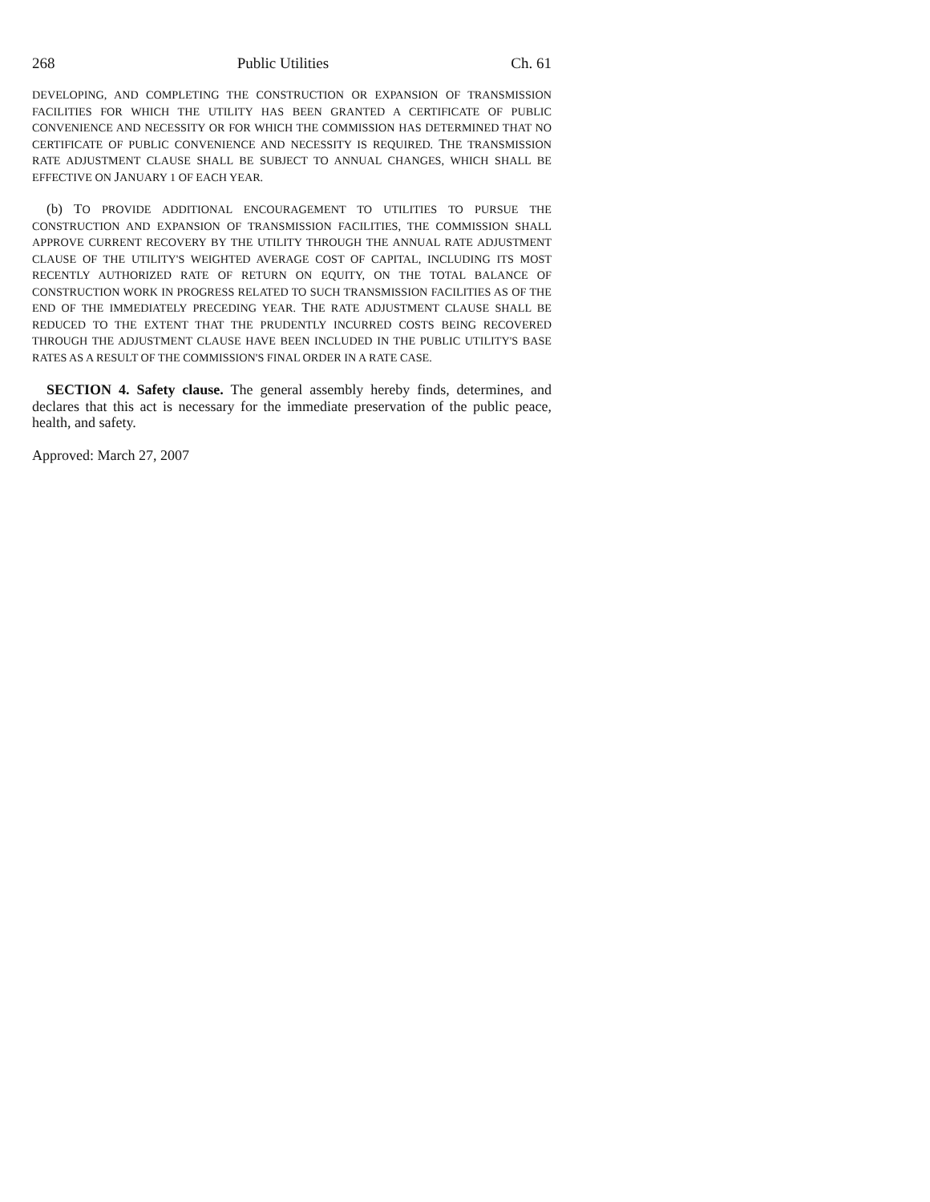268 Public Utilities Ch. 61
DEVELOPING, AND COMPLETING THE CONSTRUCTION OR EXPANSION OF TRANSMISSION FACILITIES FOR WHICH THE UTILITY HAS BEEN GRANTED A CERTIFICATE OF PUBLIC CONVENIENCE AND NECESSITY OR FOR WHICH THE COMMISSION HAS DETERMINED THAT NO CERTIFICATE OF PUBLIC CONVENIENCE AND NECESSITY IS REQUIRED. THE TRANSMISSION RATE ADJUSTMENT CLAUSE SHALL BE SUBJECT TO ANNUAL CHANGES, WHICH SHALL BE EFFECTIVE ON JANUARY 1 OF EACH YEAR.
(b) TO PROVIDE ADDITIONAL ENCOURAGEMENT TO UTILITIES TO PURSUE THE CONSTRUCTION AND EXPANSION OF TRANSMISSION FACILITIES, THE COMMISSION SHALL APPROVE CURRENT RECOVERY BY THE UTILITY THROUGH THE ANNUAL RATE ADJUSTMENT CLAUSE OF THE UTILITY'S WEIGHTED AVERAGE COST OF CAPITAL, INCLUDING ITS MOST RECENTLY AUTHORIZED RATE OF RETURN ON EQUITY, ON THE TOTAL BALANCE OF CONSTRUCTION WORK IN PROGRESS RELATED TO SUCH TRANSMISSION FACILITIES AS OF THE END OF THE IMMEDIATELY PRECEDING YEAR. THE RATE ADJUSTMENT CLAUSE SHALL BE REDUCED TO THE EXTENT THAT THE PRUDENTLY INCURRED COSTS BEING RECOVERED THROUGH THE ADJUSTMENT CLAUSE HAVE BEEN INCLUDED IN THE PUBLIC UTILITY'S BASE RATES AS A RESULT OF THE COMMISSION'S FINAL ORDER IN A RATE CASE.
SECTION 4. Safety clause. The general assembly hereby finds, determines, and declares that this act is necessary for the immediate preservation of the public peace, health, and safety.
Approved: March 27, 2007